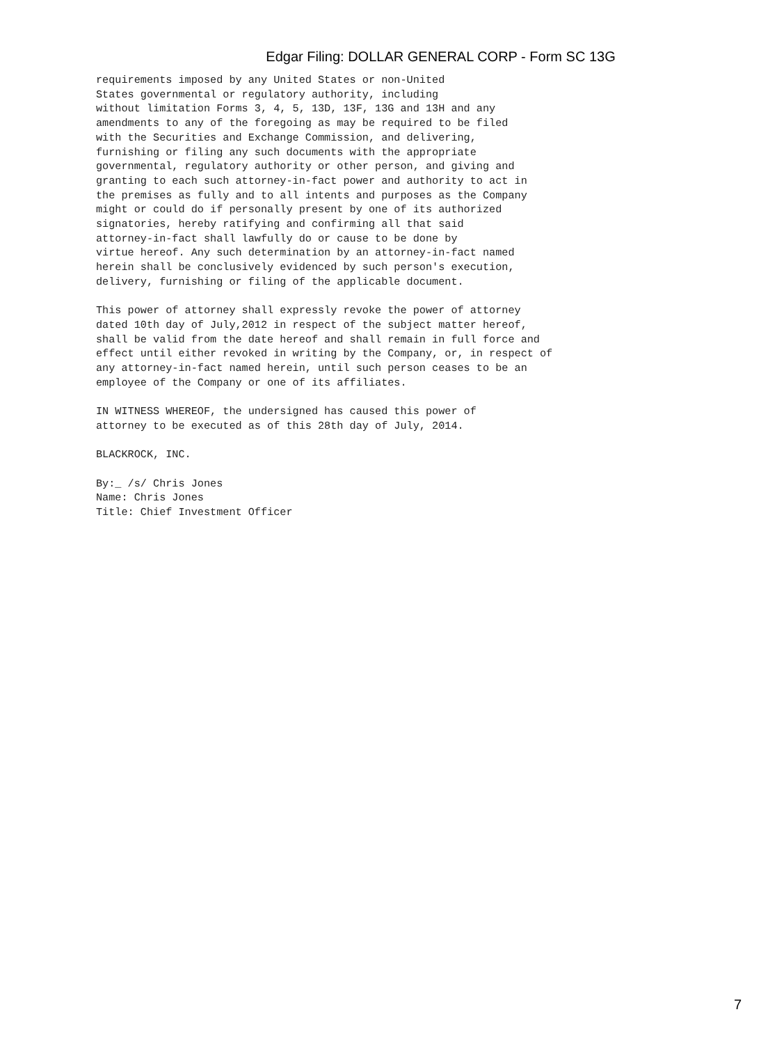Edgar Filing: DOLLAR GENERAL CORP - Form SC 13G
requirements imposed by any United States or non-United
States governmental or regulatory authority, including
without limitation Forms 3, 4, 5, 13D, 13F, 13G and 13H and any
amendments to any of the foregoing as may be required to be filed
with the Securities and Exchange Commission, and delivering,
furnishing or filing any such documents with the appropriate
governmental, regulatory authority or other person, and giving and
granting to each such attorney-in-fact power and authority to act in
the premises as fully and to all intents and purposes as the Company
might or could do if personally present by one of its authorized
signatories, hereby ratifying and confirming all that said
attorney-in-fact shall lawfully do or cause to be done by
virtue hereof. Any such determination by an attorney-in-fact named
herein shall be conclusively evidenced by such person's execution,
delivery, furnishing or filing of the applicable document.

This power of attorney shall expressly revoke the power of attorney
dated 10th day of July,2012 in respect of the subject matter hereof,
shall be valid from the date hereof and shall remain in full force and
effect until either revoked in writing by the Company, or, in respect of
any attorney-in-fact named herein, until such person ceases to be an
employee of the Company or one of its affiliates.

IN WITNESS WHEREOF, the undersigned has caused this power of
attorney to be executed as of this 28th day of July, 2014.

BLACKROCK, INC.

By:_ /s/ Chris Jones
Name: Chris Jones
Title: Chief Investment Officer
7